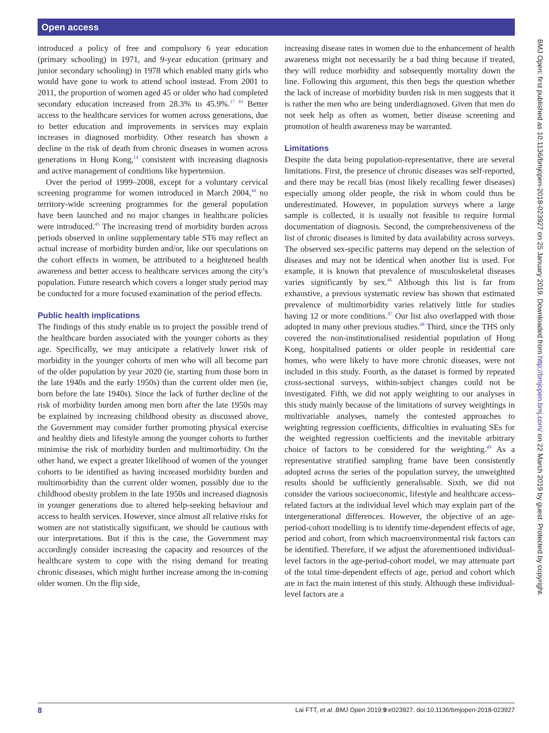Open access
introduced a policy of free and compulsory 6 year education (primary schooling) in 1971, and 9-year education (primary and junior secondary schooling) in 1978 which enabled many girls who would have gone to work to attend school instead. From 2001 to 2011, the proportion of women aged 45 or older who had completed secondary education increased from 28.3% to 45.9%.<sup>17 43</sup> Better access to the healthcare services for women across generations, due to better education and improvements in services may explain increases in diagnosed morbidity. Other research has shown a decline in the risk of death from chronic diseases in women across generations in Hong Kong,<sup>14</sup> consistent with increasing diagnosis and active management of conditions like hypertension.
Over the period of 1999–2008, except for a voluntary cervical screening programme for women introduced in March 2004,<sup>44</sup> no territory-wide screening programmes for the general population have been launched and no major changes in healthcare policies were introduced.<sup>45</sup> The increasing trend of morbidity burden across periods observed in online supplementary table ST6 may reflect an actual increase of morbidity burden and/or, like our speculations on the cohort effects in women, be attributed to a heightened health awareness and better access to healthcare services among the city’s population. Future research which covers a longer study period may be conducted for a more focused examination of the period effects.
Public health implications
The findings of this study enable us to project the possible trend of the healthcare burden associated with the younger cohorts as they age. Specifically, we may anticipate a relatively lower risk of morbidity in the younger cohorts of men who will all become part of the older population by year 2020 (ie, starting from those born in the late 1940s and the early 1950s) than the current older men (ie, born before the late 1940s). Since the lack of further decline of the risk of morbidity burden among men born after the late 1950s may be explained by increasing childhood obesity as discussed above, the Government may consider further promoting physical exercise and healthy diets and lifestyle among the younger cohorts to further minimise the risk of morbidity burden and multimorbidity. On the other hand, we expect a greater likelihood of women of the younger cohorts to be identified as having increased morbidity burden and multimorbidity than the current older women, possibly due to the childhood obesity problem in the late 1950s and increased diagnosis in younger generations due to altered help-seeking behaviour and access to health services. However, since almost all relative risks for women are not statistically significant, we should be cautious with our interpretations. But if this is the case, the Government may accordingly consider increasing the capacity and resources of the healthcare system to cope with the rising demand for treating chronic diseases, which might further increase among the in-coming older women. On the flip side,
increasing disease rates in women due to the enhancement of health awareness might not necessarily be a bad thing because if treated, they will reduce morbidity and subsequently mortality down the line. Following this argument, this then begs the question whether the lack of increase of morbidity burden risk in men suggests that it is rather the men who are being underdiagnosed. Given that men do not seek help as often as women, better disease screening and promotion of health awareness may be warranted.
Limitations
Despite the data being population-representative, there are several limitations. First, the presence of chronic diseases was self-reported, and there may be recall bias (most likely recalling fewer diseases) especially among older people, the risk in whom could thus be underestimated. However, in population surveys where a large sample is collected, it is usually not feasible to require formal documentation of diagnosis. Second, the comprehensiveness of the list of chronic diseases is limited by data availability across surveys. The observed sex-specific patterns may depend on the selection of diseases and may not be identical when another list is used. For example, it is known that prevalence of musculoskeletal diseases varies significantly by sex.<sup>46</sup> Although this list is far from exhaustive, a previous systematic review has shown that estimated prevalence of multimorbidity varies relatively little for studies having 12 or more conditions.<sup>47</sup> Our list also overlapped with those adopted in many other previous studies.<sup>48</sup> Third, since the THS only covered the non-institutionalised residential population of Hong Kong, hospitalised patients or older people in residential care homes, who were likely to have more chronic diseases, were not included in this study. Fourth, as the dataset is formed by repeated cross-sectional surveys, within-subject changes could not be investigated. Fifth, we did not apply weighting to our analyses in this study mainly because of the limitations of survey weightings in multivariable analyses, namely the contested approaches to weighting regression coefficients, difficulties in evaluating SEs for the weighted regression coefficients and the inevitable arbitrary choice of factors to be considered for the weighting.<sup>49</sup> As a representative stratified sampling frame have been consistently adopted across the series of the population survey, the unweighted results should be sufficiently generalisable. Sixth, we did not consider the various socioeconomic, lifestyle and healthcare access-related factors at the individual level which may explain part of the intergenerational differences. However, the objective of an age-period-cohort modelling is to identify time-dependent effects of age, period and cohort, from which macroenvironmental risk factors can be identified. Therefore, if we adjust the aforementioned individual-level factors in the age-period-cohort model, we may attenuate part of the total time-dependent effects of age, period and cohort which are in fact the main interest of this study. Although these individual-level factors are a
BMJ Open: first published as 10.1136/bmjopen-2018-023927 on 25 January 2019. Downloaded from http://bmjopen.bmj.com/ on 22 March 2019 by guest. Protected by copyright.
8 Lai FTT, et al. BMJ Open 2019;9:e023927. doi:10.1136/bmjopen-2018-023927